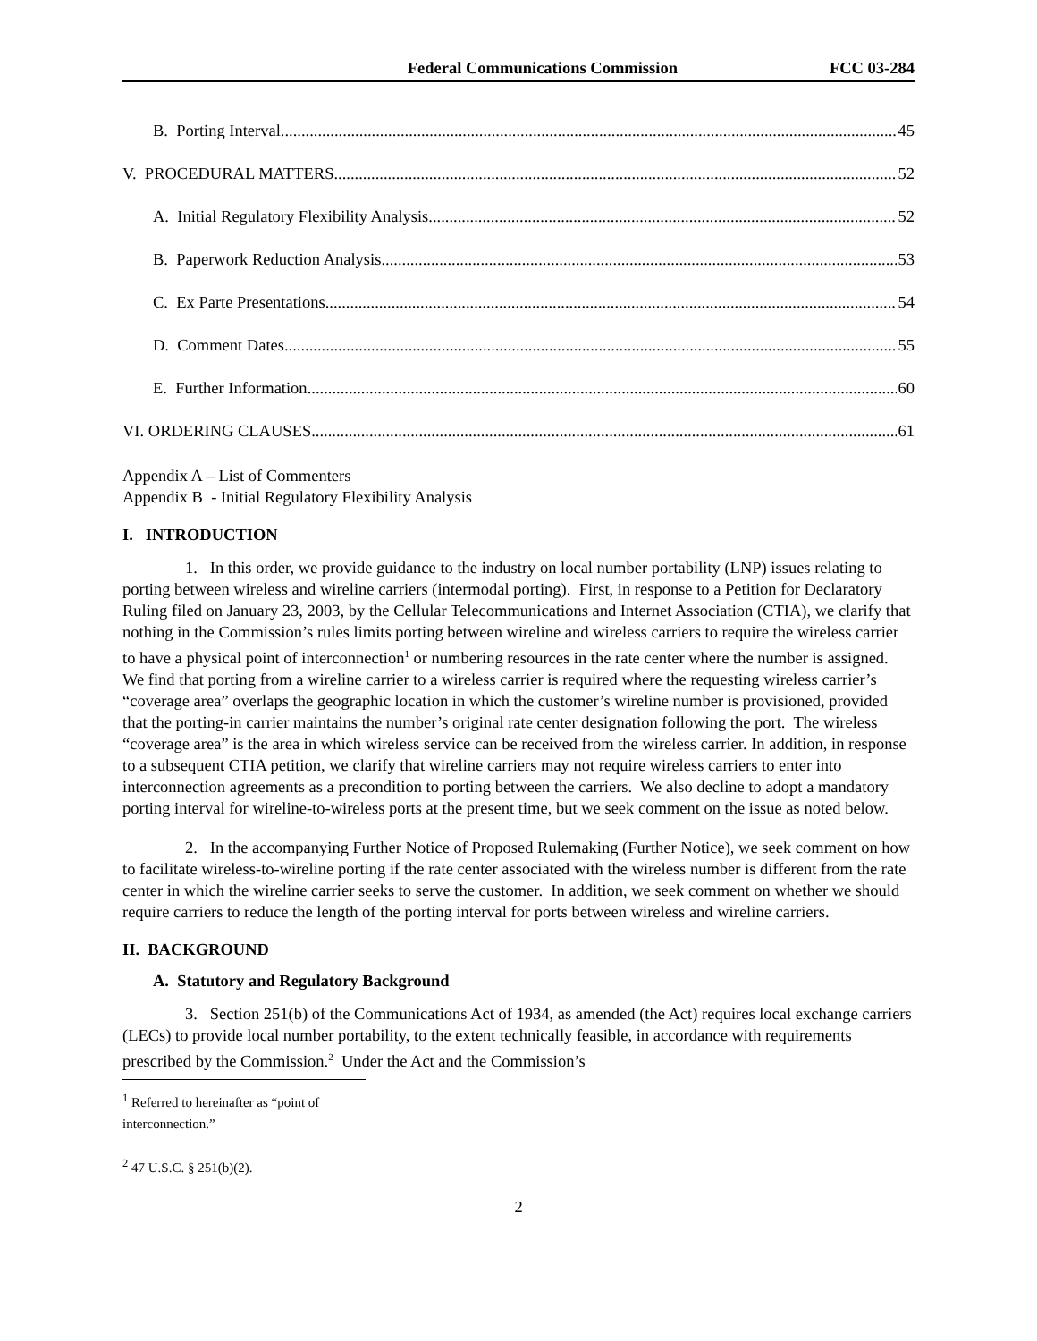Federal Communications Commission FCC 03-284
B. Porting Interval 45
V. PROCEDURAL MATTERS 52
A. Initial Regulatory Flexibility Analysis 52
B. Paperwork Reduction Analysis 53
C. Ex Parte Presentations 54
D. Comment Dates 55
E. Further Information 60
VI. ORDERING CLAUSES 61
Appendix A – List of Commenters
Appendix B - Initial Regulatory Flexibility Analysis
I. INTRODUCTION
1. In this order, we provide guidance to the industry on local number portability (LNP) issues relating to porting between wireless and wireline carriers (intermodal porting). First, in response to a Petition for Declaratory Ruling filed on January 23, 2003, by the Cellular Telecommunications and Internet Association (CTIA), we clarify that nothing in the Commission’s rules limits porting between wireline and wireless carriers to require the wireless carrier to have a physical point of interconnection<sup>1</sup> or numbering resources in the rate center where the number is assigned. We find that porting from a wireline carrier to a wireless carrier is required where the requesting wireless carrier’s “coverage area” overlaps the geographic location in which the customer’s wireline number is provisioned, provided that the porting-in carrier maintains the number’s original rate center designation following the port. The wireless “coverage area” is the area in which wireless service can be received from the wireless carrier. In addition, in response to a subsequent CTIA petition, we clarify that wireline carriers may not require wireless carriers to enter into interconnection agreements as a precondition to porting between the carriers. We also decline to adopt a mandatory porting interval for wireline-to-wireless ports at the present time, but we seek comment on the issue as noted below.
2. In the accompanying Further Notice of Proposed Rulemaking (Further Notice), we seek comment on how to facilitate wireless-to-wireline porting if the rate center associated with the wireless number is different from the rate center in which the wireline carrier seeks to serve the customer. In addition, we seek comment on whether we should require carriers to reduce the length of the porting interval for ports between wireless and wireline carriers.
II. BACKGROUND
A. Statutory and Regulatory Background
3. Section 251(b) of the Communications Act of 1934, as amended (the Act) requires local exchange carriers (LECs) to provide local number portability, to the extent technically feasible, in accordance with requirements prescribed by the Commission.<sup>2</sup> Under the Act and the Commission’s
<sup>1</sup> Referred to hereinafter as “point of interconnection.”
<sup>2</sup> 47 U.S.C. § 251(b)(2).
2